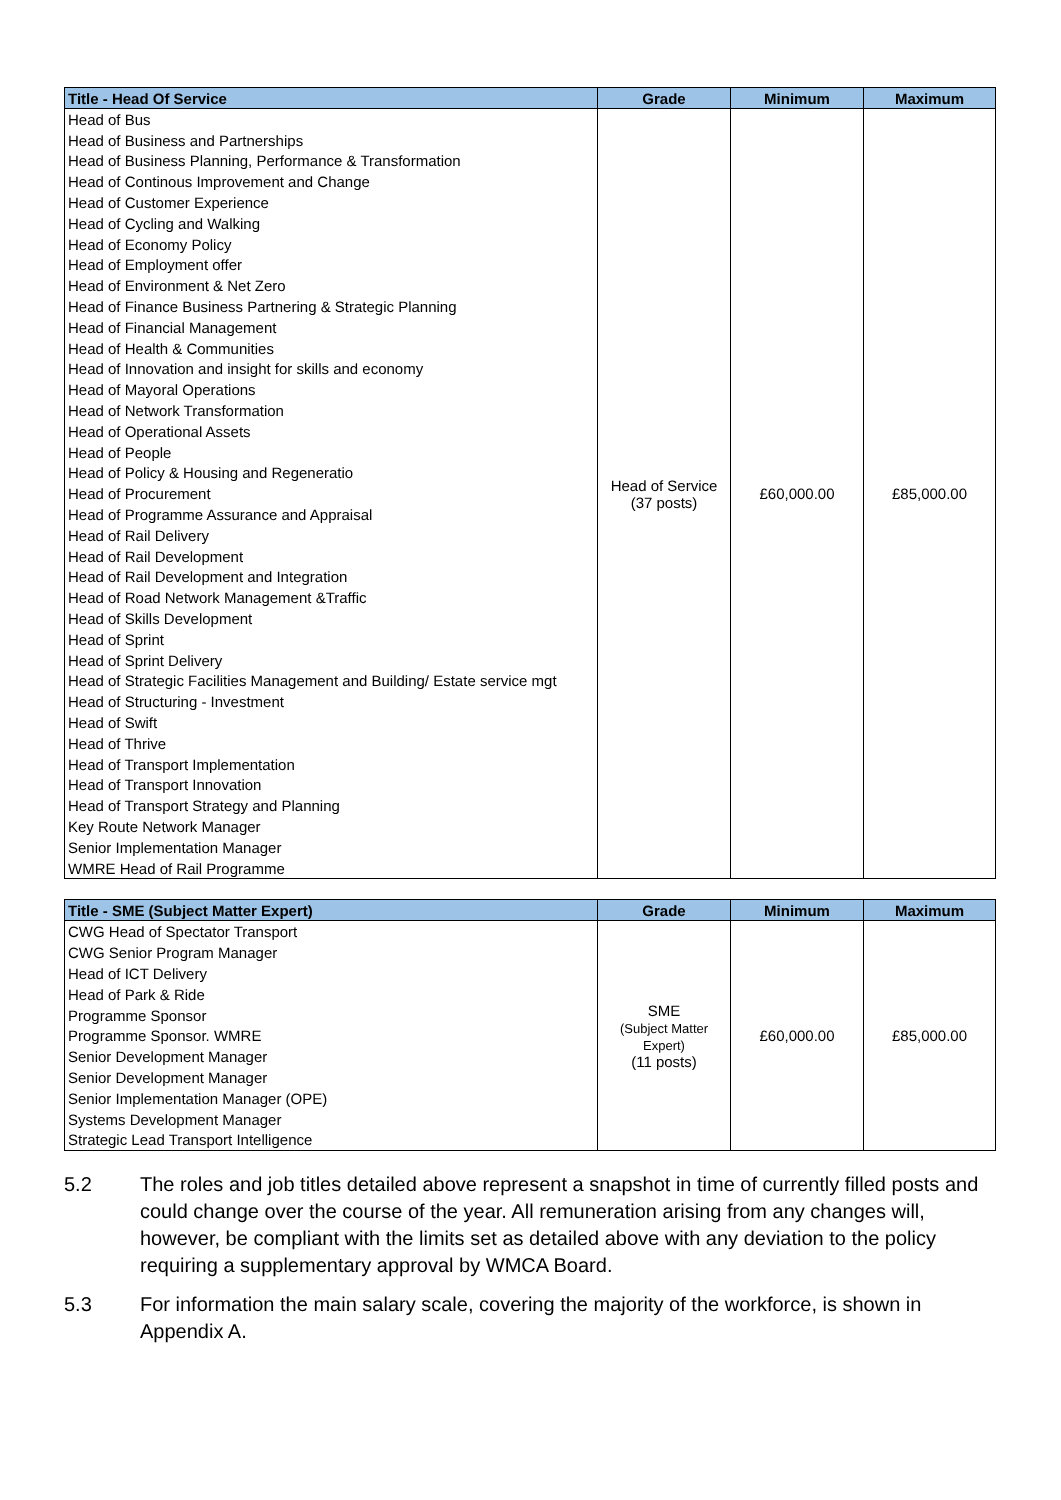| Title - Head Of Service | Grade | Minimum | Maximum |
| --- | --- | --- | --- |
| Head of Bus | Head of Service (37 posts) | £60,000.00 | £85,000.00 |
| Head of Business and Partnerships | | | |
| Head of Business Planning, Performance & Transformation | | | |
| Head of Continous Improvement and Change | | | |
| Head of Customer Experience | | | |
| Head of Cycling and Walking | | | |
| Head of Economy Policy | | | |
| Head of Employment offer | | | |
| Head of Environment & Net Zero | | | |
| Head of Finance Business Partnering & Strategic Planning | | | |
| Head of Financial Management | | | |
| Head of Health & Communities | | | |
| Head of Innovation and insight for skills and economy | | | |
| Head of Mayoral Operations | | | |
| Head of Network Transformation | | | |
| Head of Operational Assets | | | |
| Head of People | | | |
| Head of Policy & Housing and Regeneratio | | | |
| Head of Procurement | | | |
| Head of Programme Assurance and Appraisal | | | |
| Head of Rail Delivery | | | |
| Head of Rail Development | | | |
| Head of Rail Development and Integration | | | |
| Head of Road Network Management &Traffic | | | |
| Head of Skills Development | | | |
| Head of Sprint | | | |
| Head of Sprint Delivery | | | |
| Head of Strategic Facilities Management and Building/ Estate service mgt | | | |
| Head of Structuring - Investment | | | |
| Head of Swift | | | |
| Head of Thrive | | | |
| Head of Transport Implementation | | | |
| Head of Transport Innovation | | | |
| Head of Transport Strategy and Planning | | | |
| Key Route Network Manager | | | |
| Senior Implementation Manager | | | |
| WMRE Head of Rail Programme | | | |
| Title - SME (Subject Matter Expert) | Grade | Minimum | Maximum |
| --- | --- | --- | --- |
| CWG Head of Spectator Transport | SME (Subject Matter Expert) (11 posts) | £60,000.00 | £85,000.00 |
| CWG Senior Program Manager | | | |
| Head of ICT Delivery | | | |
| Head of Park & Ride | | | |
| Programme Sponsor | | | |
| Programme Sponsor. WMRE | | | |
| Senior Development Manager | | | |
| Senior Development Manager | | | |
| Senior Implementation Manager (OPE) | | | |
| Systems Development Manager | | | |
| Strategic Lead Transport Intelligence | | | |
5.2 The roles and job titles detailed above represent a snapshot in time of currently filled posts and could change over the course of the year. All remuneration arising from any changes will, however, be compliant with the limits set as detailed above with any deviation to the policy requiring a supplementary approval by WMCA Board.
5.3 For information the main salary scale, covering the majority of the workforce, is shown in Appendix A.